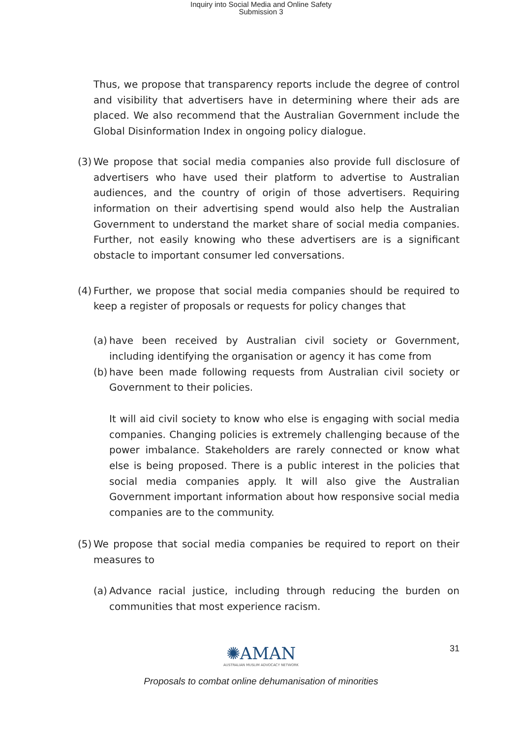Inquiry into Social Media and Online Safety
Submission 3
Thus, we propose that transparency reports include the degree of control and visibility that advertisers have in determining where their ads are placed. We also recommend that the Australian Government include the Global Disinformation Index in ongoing policy dialogue.
(3)
We propose that social media companies also provide full disclosure of advertisers who have used their platform to advertise to Australian audiences, and the country of origin of those advertisers. Requiring information on their advertising spend would also help the Australian Government to understand the market share of social media companies. Further, not easily knowing who these advertisers are is a significant obstacle to important consumer led conversations.
(4)
Further, we propose that social media companies should be required to keep a register of proposals or requests for policy changes that
(a)
have been received by Australian civil society or Government, including identifying the organisation or agency it has come from
(b)
have been made following requests from Australian civil society or Government to their policies.
It will aid civil society to know who else is engaging with social media companies. Changing policies is extremely challenging because of the power imbalance. Stakeholders are rarely connected or know what else is being proposed. There is a public interest in the policies that social media companies apply. It will also give the Australian Government important information about how responsive social media companies are to the community.
(5)
We propose that social media companies be required to report on their measures to
(a)
Advance racial justice, including through reducing the burden on communities that most experience racism.
✺AMAN
AUSTRALIAN MUSLIM ADVOCACY NETWORK
31
Proposals to combat online dehumanisation of minorities